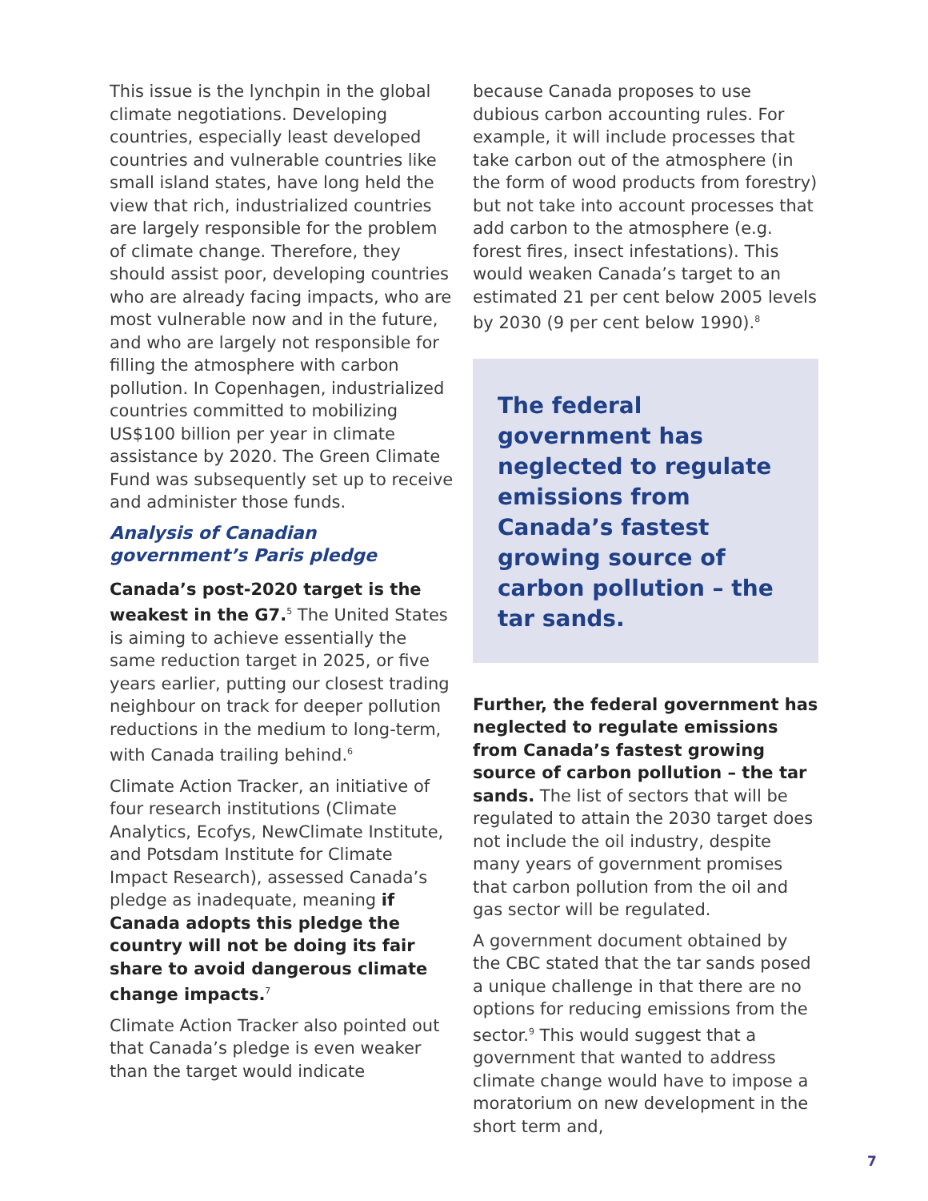This issue is the lynchpin in the global climate negotiations. Developing countries, especially least developed countries and vulnerable countries like small island states, have long held the view that rich, industrialized countries are largely responsible for the problem of climate change. Therefore, they should assist poor, developing countries who are already facing impacts, who are most vulnerable now and in the future, and who are largely not responsible for filling the atmosphere with carbon pollution. In Copenhagen, industrialized countries committed to mobilizing US$100 billion per year in climate assistance by 2020. The Green Climate Fund was subsequently set up to receive and administer those funds.
Analysis of Canadian government’s Paris pledge
Canada’s post-2020 target is the weakest in the G7.<sup>5</sup> The United States is aiming to achieve essentially the same reduction target in 2025, or five years earlier, putting our closest trading neighbour on track for deeper pollution reductions in the medium to long-term, with Canada trailing behind.<sup>6</sup>
Climate Action Tracker, an initiative of four research institutions (Climate Analytics, Ecofys, NewClimate Institute, and Potsdam Institute for Climate Impact Research), assessed Canada’s pledge as inadequate, meaning if Canada adopts this pledge the country will not be doing its fair share to avoid dangerous climate change impacts.<sup>7</sup>
Climate Action Tracker also pointed out that Canada’s pledge is even weaker than the target would indicate
because Canada proposes to use dubious carbon accounting rules. For example, it will include processes that take carbon out of the atmosphere (in the form of wood products from forestry) but not take into account processes that add carbon to the atmosphere (e.g. forest fires, insect infestations). This would weaken Canada’s target to an estimated 21 per cent below 2005 levels by 2030 (9 per cent below 1990).<sup>8</sup>
The federal government has neglected to regulate emissions from Canada’s fastest growing source of carbon pollution – the tar sands.
Further, the federal government has neglected to regulate emissions from Canada’s fastest growing source of carbon pollution – the tar sands. The list of sectors that will be regulated to attain the 2030 target does not include the oil industry, despite many years of government promises that carbon pollution from the oil and gas sector will be regulated.
A government document obtained by the CBC stated that the tar sands posed a unique challenge in that there are no options for reducing emissions from the sector.<sup>9</sup> This would suggest that a government that wanted to address climate change would have to impose a moratorium on new development in the short term and,
7